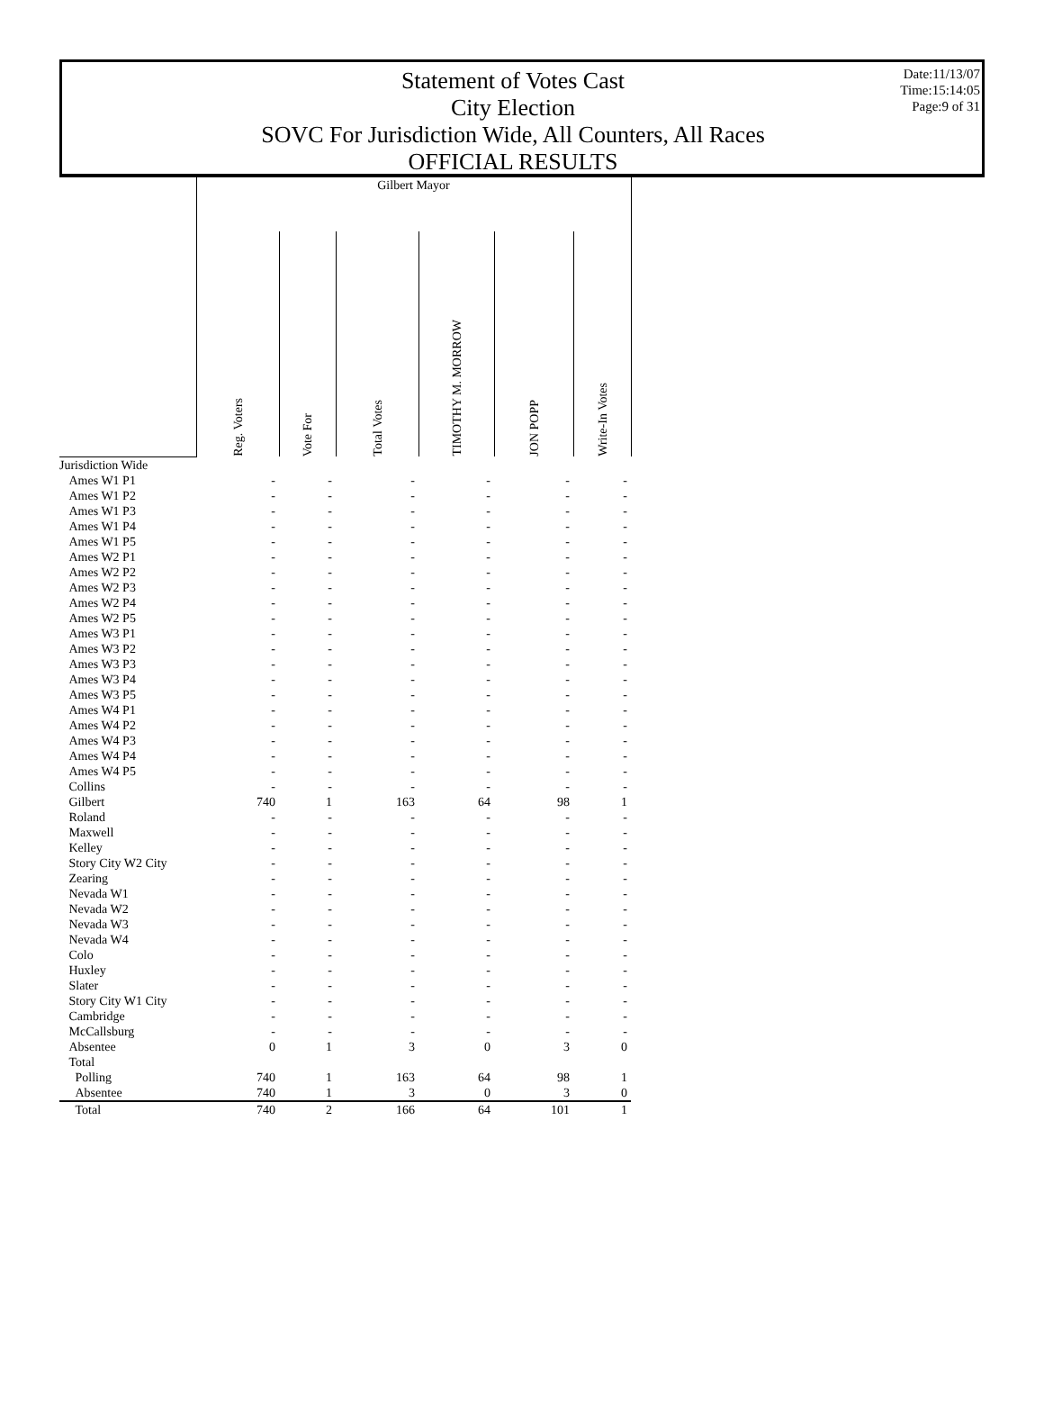Statement of Votes Cast
City Election
SOVC For Jurisdiction Wide, All Counters, All Races
OFFICIAL RESULTS
Date:11/13/07
Time:15:14:05
Page:9 of 31
| | Gilbert Mayor | | | | | |
| --- | --- | --- | --- | --- | --- | --- |
| | Reg. Voters | Vote For | Total Votes | TIMOTHY M. MORROW | JON POPP | Write-In Votes |
| Jurisdiction Wide | | | | | | |
| Ames W1 P1 | - | - | - | - | - | - |
| Ames W1 P2 | - | - | - | - | - | - |
| Ames W1 P3 | - | - | - | - | - | - |
| Ames W1 P4 | - | - | - | - | - | - |
| Ames W1 P5 | - | - | - | - | - | - |
| Ames W2 P1 | - | - | - | - | - | - |
| Ames W2 P2 | - | - | - | - | - | - |
| Ames W2 P3 | - | - | - | - | - | - |
| Ames W2 P4 | - | - | - | - | - | - |
| Ames W2 P5 | - | - | - | - | - | - |
| Ames W3 P1 | - | - | - | - | - | - |
| Ames W3 P2 | - | - | - | - | - | - |
| Ames W3 P3 | - | - | - | - | - | - |
| Ames W3 P4 | - | - | - | - | - | - |
| Ames W3 P5 | - | - | - | - | - | - |
| Ames W4 P1 | - | - | - | - | - | - |
| Ames W4 P2 | - | - | - | - | - | - |
| Ames W4 P3 | - | - | - | - | - | - |
| Ames W4 P4 | - | - | - | - | - | - |
| Ames W4 P5 | - | - | - | - | - | - |
| Collins | - | - | - | - | - | - |
| Gilbert | 740 | 1 | 163 | 64 | 98 | 1 |
| Roland | - | - | - | - | - | - |
| Maxwell | - | - | - | - | - | - |
| Kelley | - | - | - | - | - | - |
| Story City W2 City | - | - | - | - | - | - |
| Zearing | - | - | - | - | - | - |
| Nevada W1 | - | - | - | - | - | - |
| Nevada W2 | - | - | - | - | - | - |
| Nevada W3 | - | - | - | - | - | - |
| Nevada W4 | - | - | - | - | - | - |
| Colo | - | - | - | - | - | - |
| Huxley | - | - | - | - | - | - |
| Slater | - | - | - | - | - | - |
| Story City W1 City | - | - | - | - | - | - |
| Cambridge | - | - | - | - | - | - |
| McCallsburg | - | - | - | - | - | - |
| Absentee | 0 | 1 | 3 | 0 | 3 | 0 |
| Total | | | | | | |
| Polling | 740 | 1 | 163 | 64 | 98 | 1 |
| Absentee | 740 | 1 | 3 | 0 | 3 | 0 |
| Total | 740 | 2 | 166 | 64 | 101 | 1 |